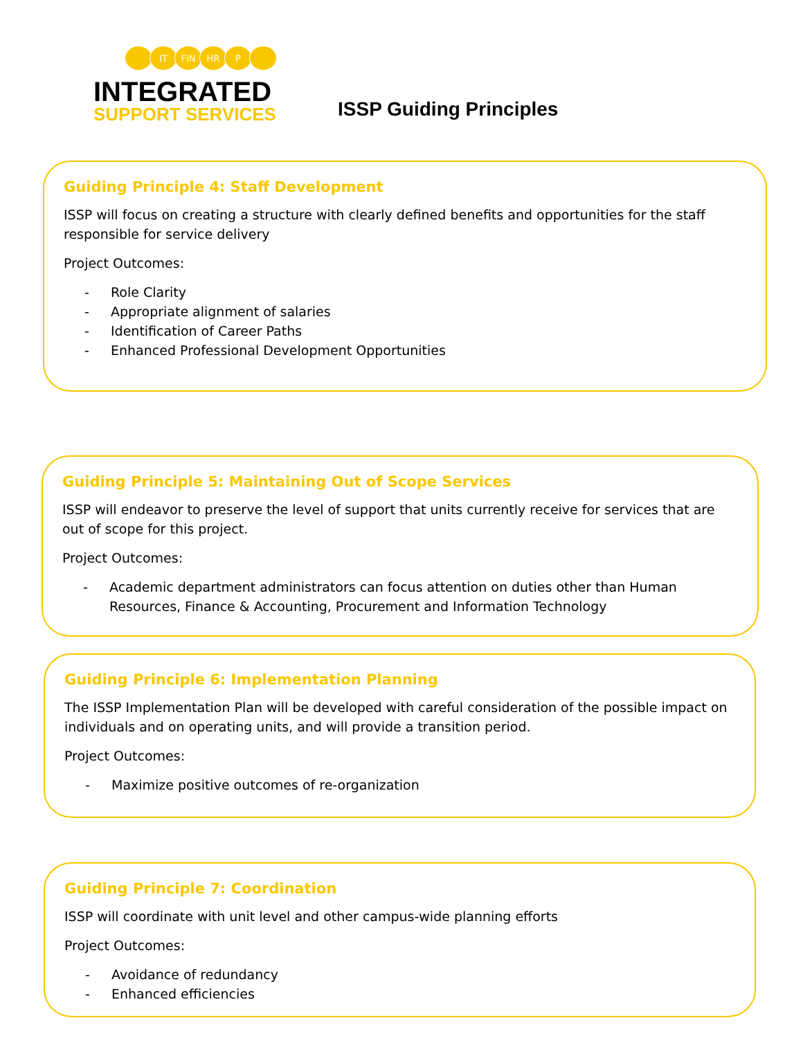IT FIN HR P
INTEGRATED
SUPPORT SERVICES
ISSP Guiding Principles
Guiding Principle 4: Staff Development
ISSP will focus on creating a structure with clearly defined benefits and opportunities for the staff responsible for service delivery
Project Outcomes:
- Role Clarity
- Appropriate alignment of salaries
- Identification of Career Paths
- Enhanced Professional Development Opportunities
Guiding Principle 5: Maintaining Out of Scope Services
ISSP will endeavor to preserve the level of support that units currently receive for services that are out of scope for this project.
Project Outcomes:
- Academic department administrators can focus attention on duties other than Human Resources, Finance & Accounting, Procurement and Information Technology
Guiding Principle 6: Implementation Planning
The ISSP Implementation Plan will be developed with careful consideration of the possible impact on individuals and on operating units, and will provide a transition period.
Project Outcomes:
- Maximize positive outcomes of re-organization
Guiding Principle 7: Coordination
ISSP will coordinate with unit level and other campus-wide planning efforts
Project Outcomes:
- Avoidance of redundancy
- Enhanced efficiencies